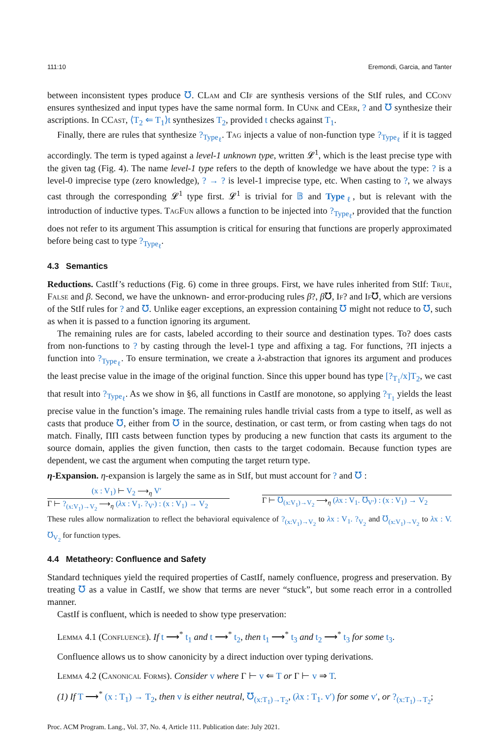111:10 Eremondi, Garcia, and Tanter
between inconsistent types produce ℧. CLam and CIf are synthesis versions of the StIf rules, and CConv ensures synthesized and input types have the same normal form. In CUnk and CErr, ? and ℧ synthesize their ascriptions. In CCast, ⟨T<sub>2</sub> ⇐ T<sub>1</sub>⟩t synthesizes T<sub>2</sub>, provided t checks against T<sub>1</sub>.
Finally, there are rules that synthesize ?<sub>Type<sub>ℓ</sub></sub>. Tag injects a value of non-function type ?<sub>Type<sub>ℓ</sub></sub> if it is tagged accordingly. The term is typed against a level-1 unknown type, written 𝓛<sup>1</sup>, which is the least precise type with the given tag (Fig. 4). The name level-1 type refers to the depth of knowledge we have about the type: ? is a level-0 imprecise type (zero knowledge), ? → ? is level-1 imprecise type, etc. When casting to ?, we always cast through the corresponding 𝓛<sup>1</sup> type first. 𝓛<sup>1</sup> is trivial for 𝔹 and Type<sub>ℓ</sub>, but is relevant with the introduction of inductive types. Tag Fun allows a function to be injected into ?<sub>Type<sub>ℓ</sub></sub>, provided that the function does not refer to its argument This assumption is critical for ensuring that functions are properly approximated before being cast to type ?<sub>Type<sub>ℓ</sub></sub>.
4.3 Semantics
Reductions. CastIf’s reductions (Fig. 6) come in three groups. First, we have rules inherited from StIf: True, False and β. Second, we have the unknown- and error-producing rules β?, β℧, If? and If℧, which are versions of the StIf rules for ? and ℧. Unlike eager exceptions, an expression containing ℧ might not reduce to ℧, such as when it is passed to a function ignoring its argument.
The remaining rules are for casts, labeled according to their source and destination types. To? does casts from non-functions to ? by casting through the level-1 type and affixing a tag. For functions, ?Π injects a function into ?<sub>Type<sub>ℓ</sub></sub>. To ensure termination, we create a λ-abstraction that ignores its argument and produces the least precise value in the image of the original function. Since this upper bound has type [?<sub>T<sub>1</sub></sub>/x]T<sub>2</sub>, we cast that result into ?<sub>Type<sub>ℓ</sub></sub>. As we show in §6, all functions in CastIf are monotone, so applying ?<sub>T<sub>1</sub></sub> yields the least precise value in the function’s image. The remaining rules handle trivial casts from a type to itself, as well as casts that produce ℧, either from ℧ in the source, destination, or cast term, or from casting when tags do not match. Finally, ΠΠ casts between function types by producing a new function that casts its argument to the source domain, applies the given function, then casts to the target codomain. Because function types are dependent, we cast the argument when computing the target return type.
η-Expansion. η-expansion is largely the same as in StIf, but must account for ? and ℧ :
(x : V<sub>1</sub>) ⊢ V<sub>2</sub> ⟶<sub>η</sub> V′
Γ ⊢ ?<sub>(x:V<sub>1</sub>)→V<sub>2</sub></sub> ⟶<sub>η</sub> (λx : V<sub>1</sub>. ?<sub>V′</sub>) : (x : V<sub>1</sub>) → V<sub>2</sub>
Γ ⊢ ℧<sub>(x:V<sub>1</sub>)→V<sub>2</sub></sub> ⟶<sub>η</sub> (λx : V<sub>1</sub>. ℧<sub>V′</sub>) : (x : V<sub>1</sub>) → V<sub>2</sub>
These rules allow normalization to reflect the behavioral equivalence of ?<sub>(x:V<sub>1</sub>)→V<sub>2</sub></sub> to λx : V<sub>1</sub>. ?<sub>V<sub>2</sub></sub> and ℧<sub>(x:V<sub>1</sub>)→V<sub>2</sub></sub> to λx : V. ℧<sub>V<sub>2</sub></sub> for function types.
4.4 Metatheory: Confluence and Safety
Standard techniques yield the required properties of CastIf, namely confluence, progress and preservation. By treating ℧ as a value in CastIf, we show that terms are never “stuck”, but some reach error in a controlled manner.
CastIf is confluent, which is needed to show type preservation:
Lemma 4.1 (Confluence). If t ⟶<sup>*</sup> t<sub>1</sub> and t ⟶<sup>*</sup> t<sub>2</sub>, then t<sub>1</sub> ⟶<sup>*</sup> t<sub>3</sub> and t<sub>2</sub> ⟶<sup>*</sup> t<sub>3</sub> for some t<sub>3</sub>.
Confluence allows us to show canonicity by a direct induction over typing derivations.
Lemma 4.2 (Canonical Forms). Consider v where Γ ⊢ v ⇐ T or Γ ⊢ v ⇒ T.
(1) If T ⟶<sup>*</sup> (x : T<sub>1</sub>) → T<sub>2</sub>, then v is either neutral, ℧<sub>(x:T<sub>1</sub>)→T<sub>2</sub></sub>, (λx : T<sub>1</sub>. v′) for some v′, or ?<sub>(x:T<sub>1</sub>)→T<sub>2</sub></sub>;
Proc. ACM Program. Lang., Vol. 37, No. 4, Article 111. Publication date: July 2021.